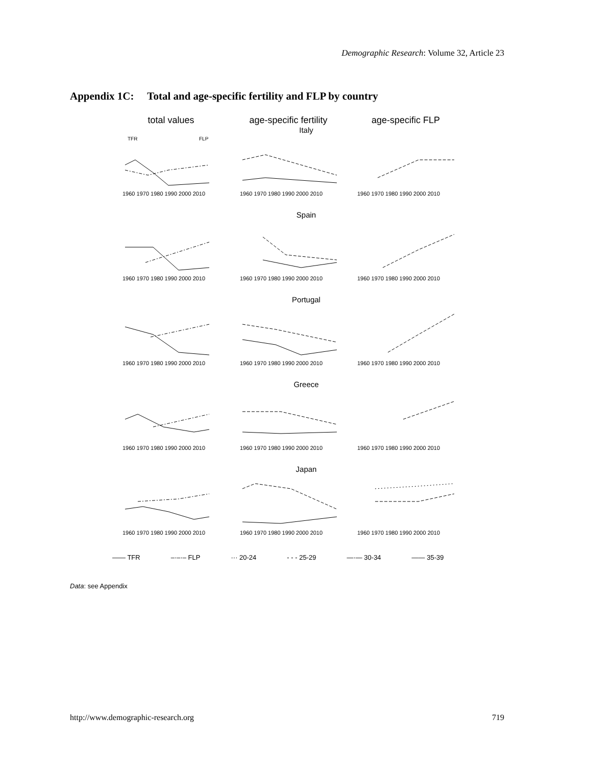Demographic Research: Volume 32, Article 23
Appendix 1C: Total and age-specific fertility and FLP by country
total values age-specific fertility
age-specific FLP
Italy
1960 1970 1980 1990 2000 2010
1960 1970 1980 1990 2000 2010
1960 1970 1980 1990 2000 2010
TFR
FLP
Spain
1960 1970 1980 1990 2000 2010
1960 1970 1980 1990 2000 2010
1960 1970 1980 1990 2000 2010
Portugal
1960 1970 1980 1990 2000 2010
1960 1970 1980 1990 2000 2010
1960 1970 1980 1990 2000 2010
Greece
1960 1970 1980 1990 2000 2010
1960 1970 1980 1990 2000 2010
1960 1970 1980 1990 2000 2010
Japan
1960 1970 1980 1990 2000 2010
1960 1970 1980 1990 2000 2010
1960 1970 1980 1990 2000 2010
—— TFR –·–·– FLP ··· 20-24 - - - 25-29 —·— 30-34 —— 35-39
Data: see Appendix
http://www.demographic-research.org
719